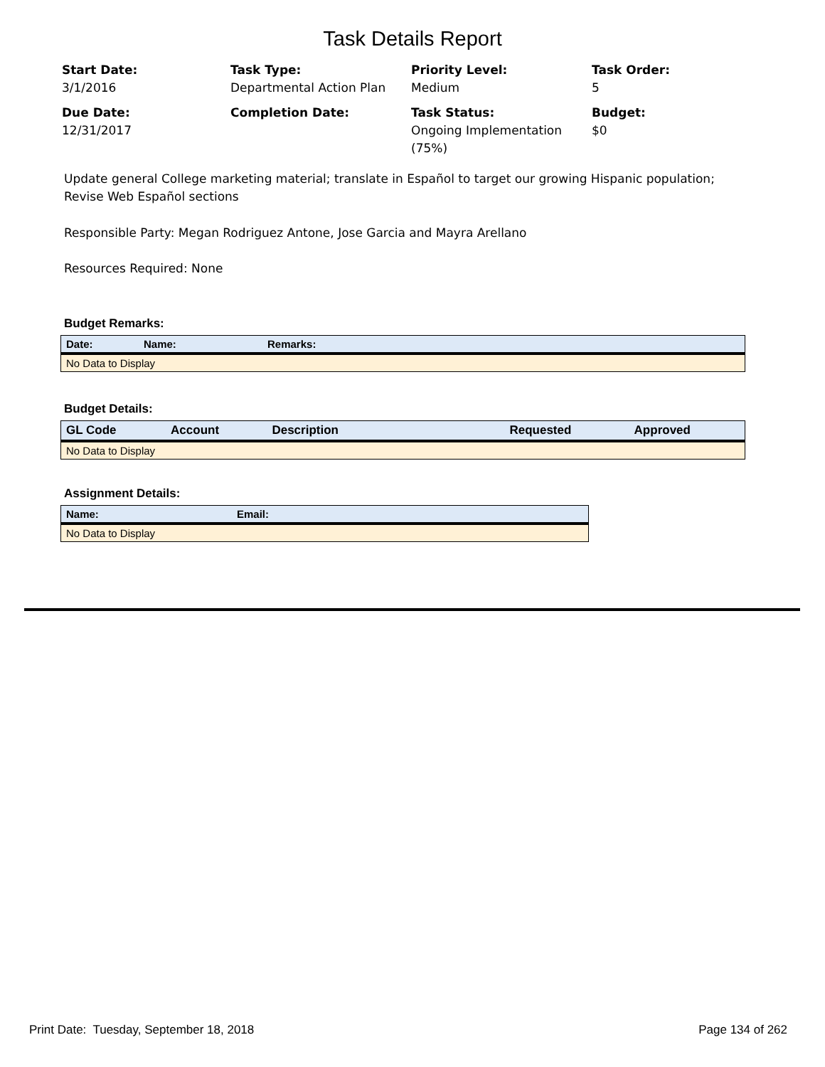Task Details Report
Start Date:
3/1/2016
Task Type:
Departmental Action Plan
Priority Level:
Medium
Task Order:
5
Due Date:
12/31/2017
Completion Date:
Task Status:
Ongoing Implementation (75%)
Budget:
$0
Update general College marketing material; translate in Español to target our growing Hispanic population; Revise Web Español sections
Responsible Party: Megan Rodriguez Antone, Jose Garcia and Mayra Arellano
Resources Required: None
Budget Remarks:
| Date: | Name: | Remarks: |
| --- | --- | --- |
| No Data to Display | | |
Budget Details:
| GL Code | Account | Description | Requested | Approved |
| --- | --- | --- | --- | --- |
| No Data to Display | | | | |
Assignment Details:
| Name: | Email: |
| --- | --- |
| No Data to Display | |
Print Date: Tuesday, September 18, 2018 Page 134 of 262